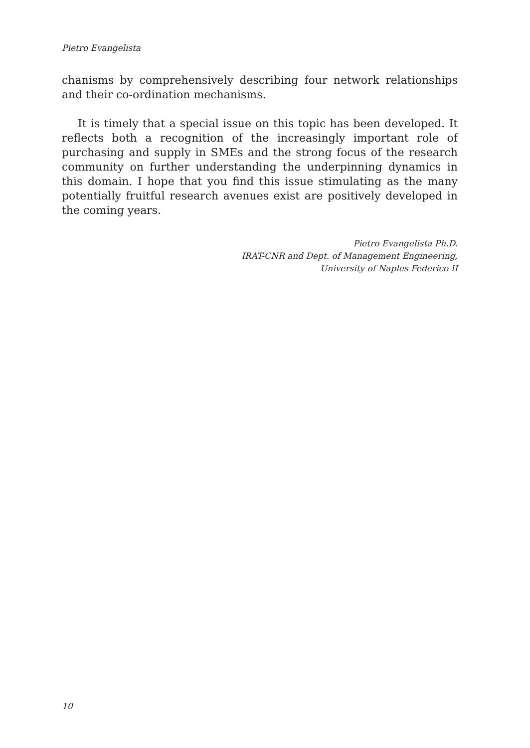Pietro Evangelista
chanisms by comprehensively describing four network relationships and their co-ordination mechanisms.
It is timely that a special issue on this topic has been developed. It reflects both a recognition of the increasingly important role of purchasing and supply in SMEs and the strong focus of the research community on further understanding the underpinning dynamics in this domain. I hope that you find this issue stimulating as the many potentially fruitful research avenues exist are positively developed in the coming years.
Pietro Evangelista Ph.D.
IRAT-CNR and Dept. of Management Engineering,
University of Naples Federico II
10